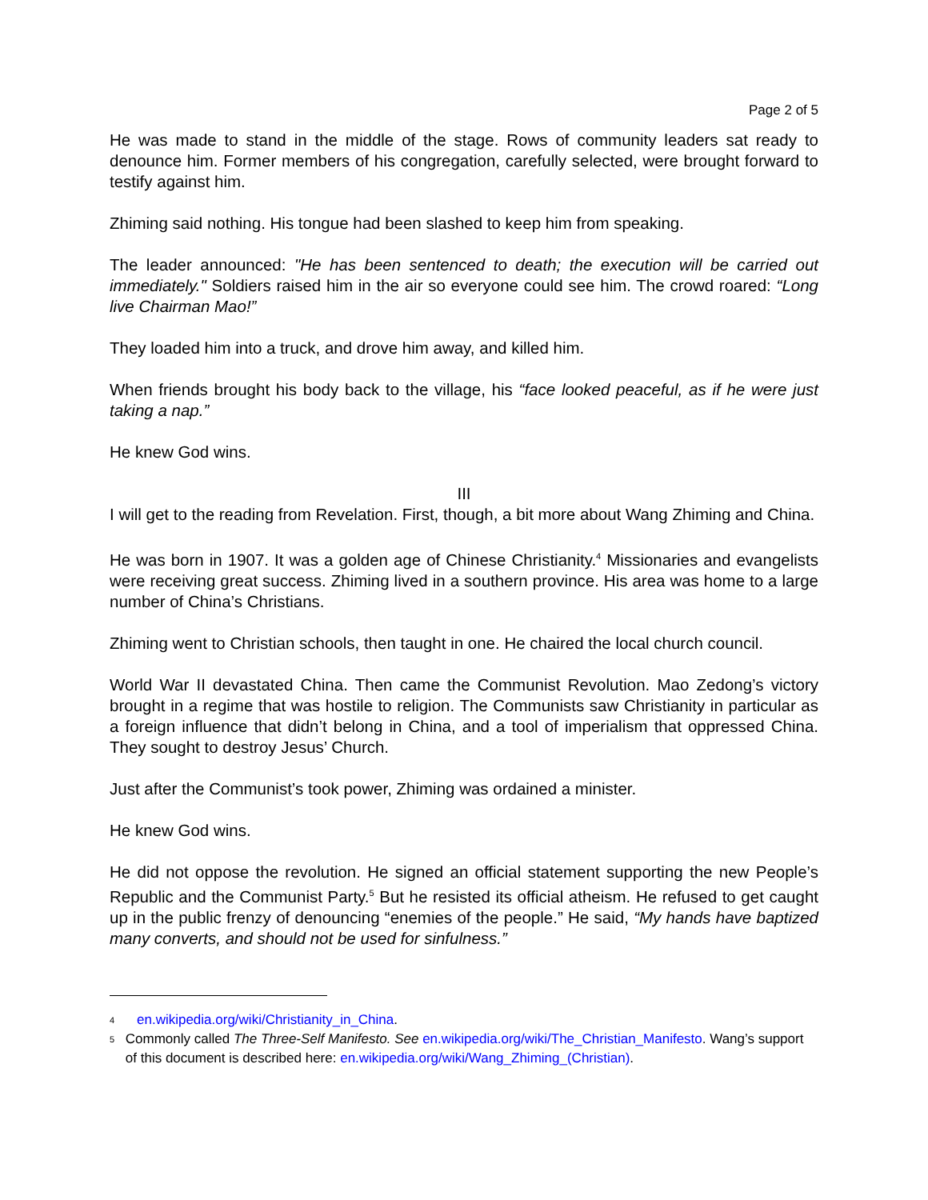Page 2 of 5
He was made to stand in the middle of the stage. Rows of community leaders sat ready to denounce him. Former members of his congregation, carefully selected, were brought forward to testify against him.
Zhiming said nothing. His tongue had been slashed to keep him from speaking.
The leader announced: "He has been sentenced to death; the execution will be carried out immediately." Soldiers raised him in the air so everyone could see him. The crowd roared: “Long live Chairman Mao!”
They loaded him into a truck, and drove him away, and killed him.
When friends brought his body back to the village, his “face looked peaceful, as if he were just taking a nap.”
He knew God wins.
III
I will get to the reading from Revelation. First, though, a bit more about Wang Zhiming and China.
He was born in 1907. It was a golden age of Chinese Christianity.<sup>4</sup> Missionaries and evangelists were receiving great success. Zhiming lived in a southern province. His area was home to a large number of China’s Christians.
Zhiming went to Christian schools, then taught in one. He chaired the local church council.
World War II devastated China. Then came the Communist Revolution. Mao Zedong’s victory brought in a regime that was hostile to religion. The Communists saw Christianity in particular as a foreign influence that didn’t belong in China, and a tool of imperialism that oppressed China. They sought to destroy Jesus’ Church.
Just after the Communist’s took power, Zhiming was ordained a minister.
He knew God wins.
He did not oppose the revolution. He signed an official statement supporting the new People’s Republic and the Communist Party.<sup>5</sup> But he resisted its official atheism. He refused to get caught up in the public frenzy of denouncing “enemies of the people.” He said, “My hands have baptized many converts, and should not be used for sinfulness.”
4
en.wikipedia.org/wiki/Christianity_in_China.
5
Commonly called The Three-Self Manifesto. See en.wikipedia.org/wiki/The_Christian_Manifesto. Wang’s support of this document is described here: en.wikipedia.org/wiki/Wang_Zhiming_(Christian).